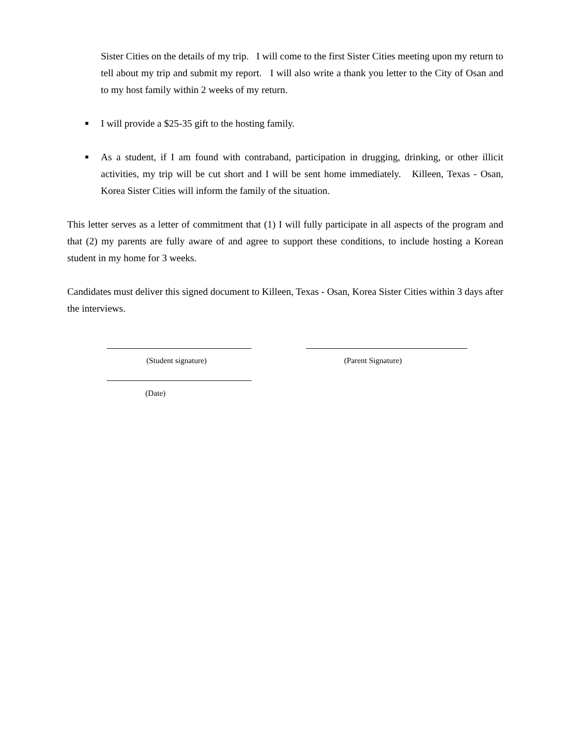Sister Cities on the details of my trip. I will come to the first Sister Cities meeting upon my return to tell about my trip and submit my report. I will also write a thank you letter to the City of Osan and to my host family within 2 weeks of my return.
■ I will provide a $25-35 gift to the hosting family.
■ As a student, if I am found with contraband, participation in drugging, drinking, or other illicit activities, my trip will be cut short and I will be sent home immediately. Killeen, Texas - Osan, Korea Sister Cities will inform the family of the situation.
This letter serves as a letter of commitment that (1) I will fully participate in all aspects of the program and that (2) my parents are fully aware of and agree to support these conditions, to include hosting a Korean student in my home for 3 weeks.
Candidates must deliver this signed document to Killeen, Texas - Osan, Korea Sister Cities within 3 days after the interviews.
(Student signature) (Parent Signature)
(Date)